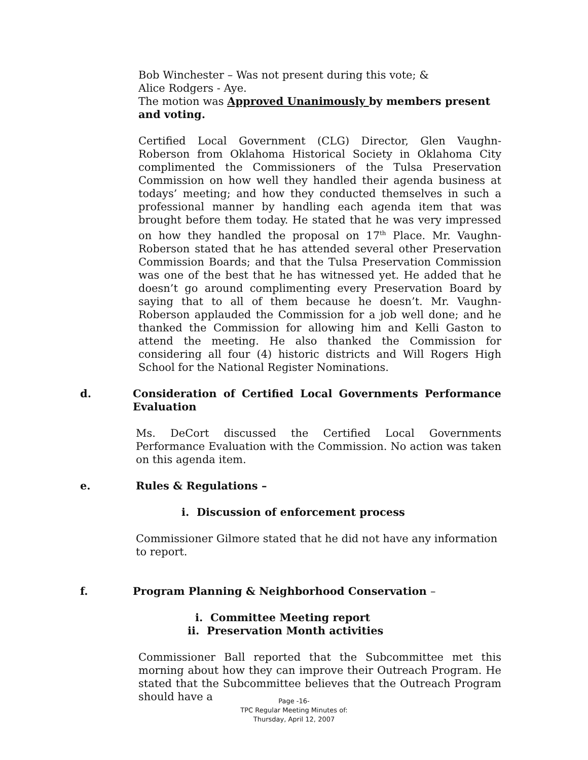Bob Winchester – Was not present during this vote; &
Alice Rodgers - Aye.
The motion was Approved Unanimously by members present and voting.
Certified Local Government (CLG) Director, Glen Vaughn-Roberson from Oklahoma Historical Society in Oklahoma City complimented the Commissioners of the Tulsa Preservation Commission on how well they handled their agenda business at todays’ meeting; and how they conducted themselves in such a professional manner by handling each agenda item that was brought before them today. He stated that he was very impressed on how they handled the proposal on 17<sup>th</sup> Place. Mr. Vaughn-Roberson stated that he has attended several other Preservation Commission Boards; and that the Tulsa Preservation Commission was one of the best that he has witnessed yet. He added that he doesn’t go around complimenting every Preservation Board by saying that to all of them because he doesn’t. Mr. Vaughn-Roberson applauded the Commission for a job well done; and he thanked the Commission for allowing him and Kelli Gaston to attend the meeting. He also thanked the Commission for considering all four (4) historic districts and Will Rogers High School for the National Register Nominations.
d. Consideration of Certified Local Governments Performance Evaluation
Ms. DeCort discussed the Certified Local Governments Performance Evaluation with the Commission. No action was taken on this agenda item.
e. Rules & Regulations –
i. Discussion of enforcement process
Commissioner Gilmore stated that he did not have any information to report.
f. Program Planning & Neighborhood Conservation –
i. Committee Meeting report
ii. Preservation Month activities
Commissioner Ball reported that the Subcommittee met this morning about how they can improve their Outreach Program. He stated that the Subcommittee believes that the Outreach Program should have a
Page -16-
TPC Regular Meeting Minutes of:
Thursday, April 12, 2007